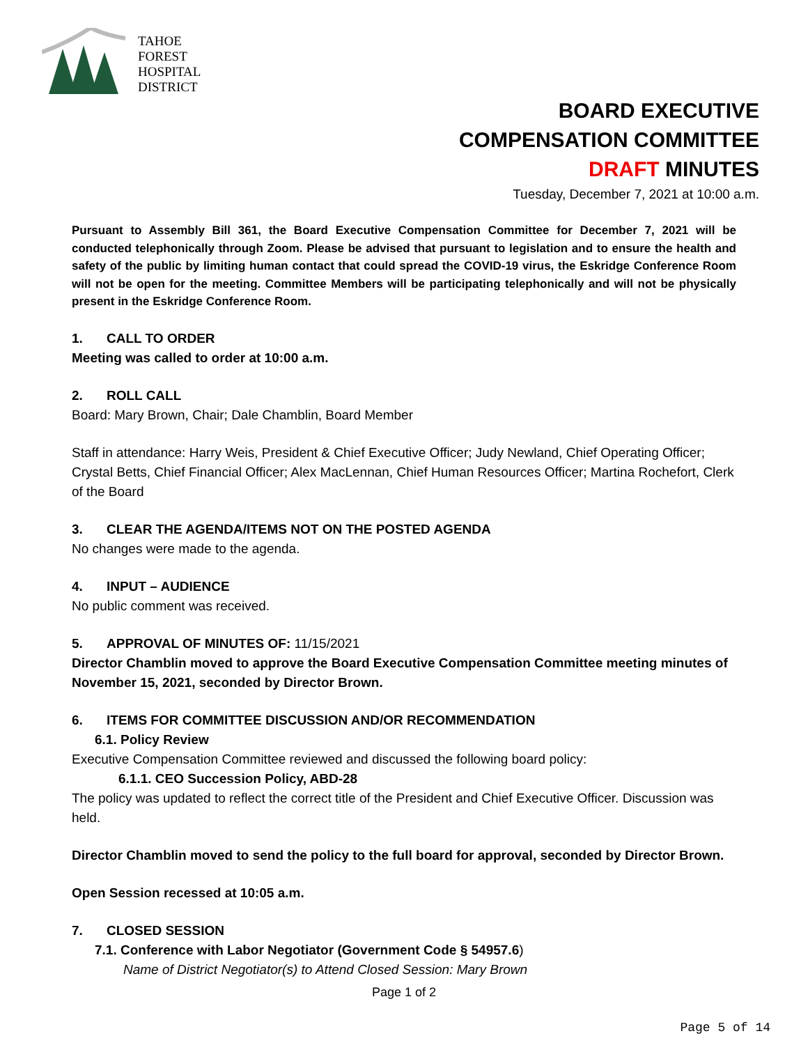TAHOE
FOREST
HOSPITAL
DISTRICT
BOARD EXECUTIVE
COMPENSATION COMMITTEE
DRAFT MINUTES
Tuesday, December 7, 2021 at 10:00 a.m.
Pursuant to Assembly Bill 361, the Board Executive Compensation Committee for December 7, 2021 will be conducted telephonically through Zoom. Please be advised that pursuant to legislation and to ensure the health and safety of the public by limiting human contact that could spread the COVID-19 virus, the Eskridge Conference Room will not be open for the meeting. Committee Members will be participating telephonically and will not be physically present in the Eskridge Conference Room.
1. CALL TO ORDER
Meeting was called to order at 10:00 a.m.
2. ROLL CALL
Board: Mary Brown, Chair; Dale Chamblin, Board Member
Staff in attendance: Harry Weis, President & Chief Executive Officer; Judy Newland, Chief Operating Officer; Crystal Betts, Chief Financial Officer; Alex MacLennan, Chief Human Resources Officer; Martina Rochefort, Clerk of the Board
3. CLEAR THE AGENDA/ITEMS NOT ON THE POSTED AGENDA
No changes were made to the agenda.
4. INPUT – AUDIENCE
No public comment was received.
5. APPROVAL OF MINUTES OF: 11/15/2021
Director Chamblin moved to approve the Board Executive Compensation Committee meeting minutes of November 15, 2021, seconded by Director Brown.
6. ITEMS FOR COMMITTEE DISCUSSION AND/OR RECOMMENDATION
6.1. Policy Review
Executive Compensation Committee reviewed and discussed the following board policy:
6.1.1. CEO Succession Policy, ABD-28
The policy was updated to reflect the correct title of the President and Chief Executive Officer. Discussion was held.
Director Chamblin moved to send the policy to the full board for approval, seconded by Director Brown.
Open Session recessed at 10:05 a.m.
7. CLOSED SESSION
7.1. Conference with Labor Negotiator (Government Code § 54957.6)
Name of District Negotiator(s) to Attend Closed Session: Mary Brown
Page 1 of 2
Page 5 of 14